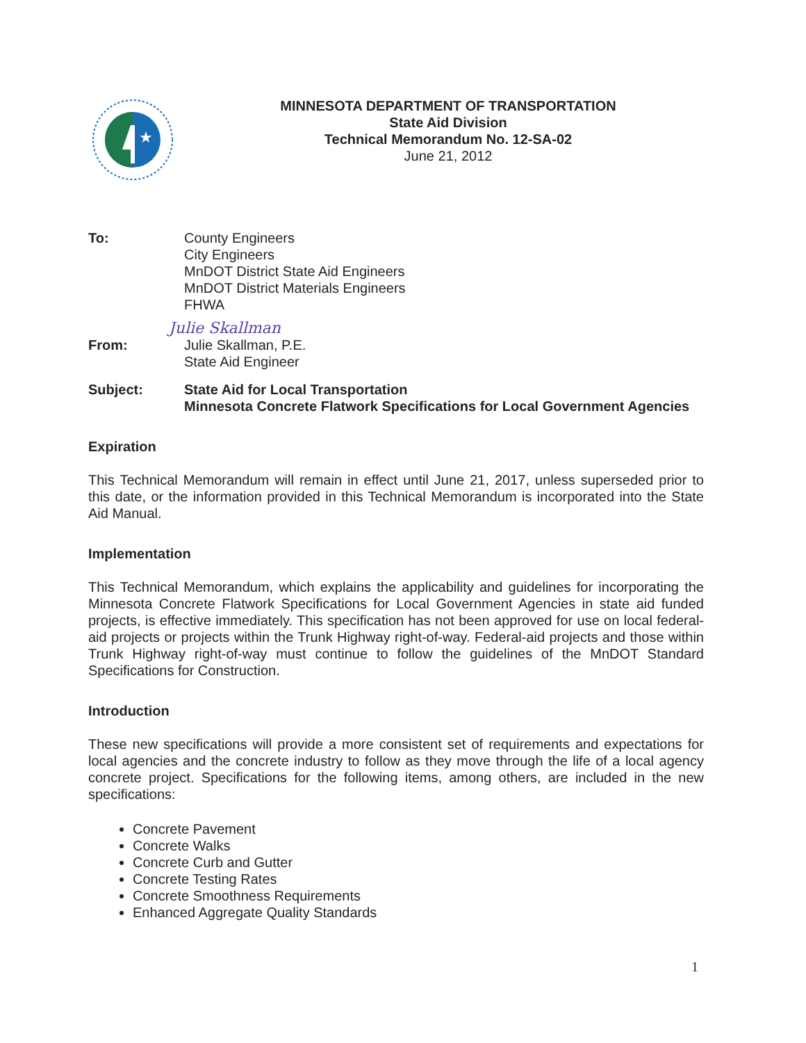★
MINNESOTA DEPARTMENT OF TRANSPORTATION
State Aid Division
Technical Memorandum No. 12-SA-02
June 21, 2012
To: County Engineers
City Engineers
MnDOT District State Aid Engineers
MnDOT District Materials Engineers
FHWA
From: Julie Skallman
Julie Skallman, P.E.
State Aid Engineer
Subject: State Aid for Local Transportation
Minnesota Concrete Flatwork Specifications for Local Government Agencies
Expiration
This Technical Memorandum will remain in effect until June 21, 2017, unless superseded prior to this date, or the information provided in this Technical Memorandum is incorporated into the State Aid Manual.
Implementation
This Technical Memorandum, which explains the applicability and guidelines for incorporating the Minnesota Concrete Flatwork Specifications for Local Government Agencies in state aid funded projects, is effective immediately. This specification has not been approved for use on local federal-aid projects or projects within the Trunk Highway right-of-way. Federal-aid projects and those within Trunk Highway right-of-way must continue to follow the guidelines of the MnDOT Standard Specifications for Construction.
Introduction
These new specifications will provide a more consistent set of requirements and expectations for local agencies and the concrete industry to follow as they move through the life of a local agency concrete project. Specifications for the following items, among others, are included in the new specifications:
Concrete Pavement
Concrete Walks
Concrete Curb and Gutter
Concrete Testing Rates
Concrete Smoothness Requirements
Enhanced Aggregate Quality Standards
1